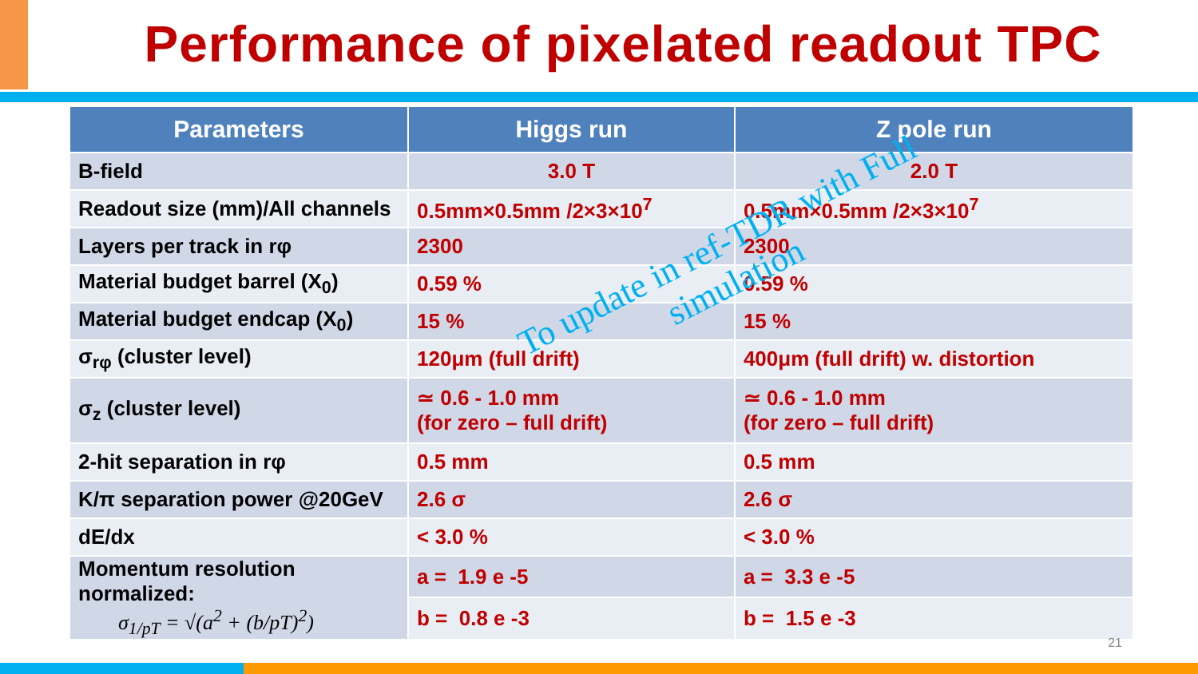Performance of pixelated readout TPC
| Parameters | Higgs run | Z pole run |
| --- | --- | --- |
| B-field | 3.0 T | 2.0 T |
| Readout size (mm)/All channels | 0.5mm×0.5mm /2×3×10<sup>7</sup> | 0.5mm×0.5mm /2×3×10<sup>7</sup> |
| Layers per track in rφ | 2300 | 2300 |
| Material budget barrel (X<sub>0</sub>) | 0.59 % | 0.59 % |
| Material budget endcap (X<sub>0</sub>) | 15 % | 15 % |
| σ<sub>rφ</sub> (cluster level) | 120μm (full drift) | 400μm (full drift) w. distortion |
| σ<sub>z</sub> (cluster level) | ≃ 0.6 - 1.0 mm (for zero – full drift) | ≃ 0.6 - 1.0 mm (for zero – full drift) |
| 2-hit separation in rφ | 0.5 mm | 0.5 mm |
| K/π separation power @20GeV | 2.6 σ | 2.6 σ |
| dE/dx | < 3.0 % | < 3.0 % |
| Momentum resolution normalized: σ<sub>1/pT</sub> = √(a<sup>2</sup> + (b/pT)<sup>2</sup>) | a = 1.9 e -5 | a = 3.3 e -5 |
| | b = 0.8 e -3 | b = 1.5 e -3 |
To update in ref-TDR with Full
simulation
21